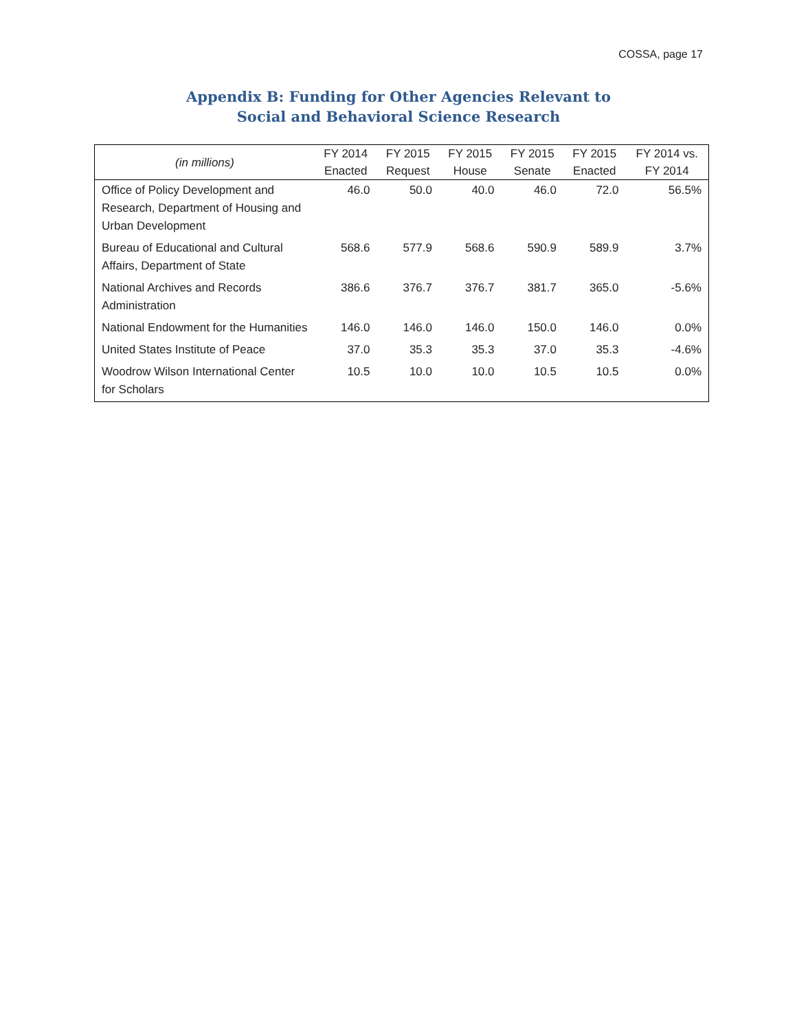COSSA, page 17
Appendix B: Funding for Other Agencies Relevant to
Social and Behavioral Science Research
| (in millions) | FY 2014 Enacted | FY 2015 Request | FY 2015 House | FY 2015 Senate | FY 2015 Enacted | FY 2014 vs. FY 2014 |
| --- | --- | --- | --- | --- | --- | --- |
| Office of Policy Development and Research, Department of Housing and Urban Development | 46.0 | 50.0 | 40.0 | 46.0 | 72.0 | 56.5% |
| Bureau of Educational and Cultural Affairs, Department of State | 568.6 | 577.9 | 568.6 | 590.9 | 589.9 | 3.7% |
| National Archives and Records Administration | 386.6 | 376.7 | 376.7 | 381.7 | 365.0 | -5.6% |
| National Endowment for the Humanities | 146.0 | 146.0 | 146.0 | 150.0 | 146.0 | 0.0% |
| United States Institute of Peace | 37.0 | 35.3 | 35.3 | 37.0 | 35.3 | -4.6% |
| Woodrow Wilson International Center for Scholars | 10.5 | 10.0 | 10.0 | 10.5 | 10.5 | 0.0% |